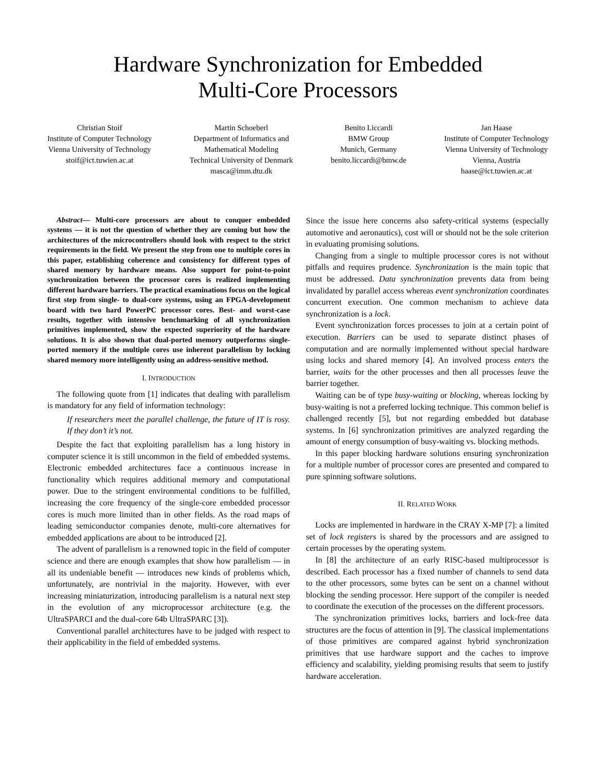Hardware Synchronization for Embedded
Multi-Core Processors
Christian Stoif
Institute of Computer Technology
Vienna University of Technology
stoif@ict.tuwien.ac.at
Martin Schoeberl
Department of Informatics and
Mathematical Modeling
Technical University of Denmark
masca@imm.dtu.dk
Benito Liccardi
BMW Group
Munich, Germany
benito.liccardi@bmw.de
Jan Haase
Institute of Computer Technology
Vienna University of Technology
Vienna, Austria
haase@ict.tuwien.ac.at
Abstract— Multi-core processors are about to conquer embedded systems — it is not the question of whether they are coming but how the architectures of the microcontrollers should look with respect to the strict requirements in the field. We present the step from one to multiple cores in this paper, establishing coherence and consistency for different types of shared memory by hardware means. Also support for point-to-point synchronization between the processor cores is realized implementing different hardware barriers. The practical examinations focus on the logical first step from single- to dual-core systems, using an FPGA-development board with two hard PowerPC processor cores. Best- and worst-case results, together with intensive benchmarking of all synchronization primitives implemented, show the expected superiority of the hardware solutions. It is also shown that dual-ported memory outperforms single-ported memory if the multiple cores use inherent parallelism by locking shared memory more intelligently using an address-sensitive method.
I. INTRODUCTION
The following quote from [1] indicates that dealing with parallelism is mandatory for any field of information technology:
If researchers meet the parallel challenge, the future of IT is rosy. If they don’t it’s not.
Despite the fact that exploiting parallelism has a long history in computer science it is still uncommon in the field of embedded systems. Electronic embedded architectures face a continuous increase in functionality which requires additional memory and computational power. Due to the stringent environmental conditions to be fulfilled, increasing the core frequency of the single-core embedded processor cores is much more limited than in other fields. As the road maps of leading semiconductor companies denote, multi-core alternatives for embedded applications are about to be introduced [2].
The advent of parallelism is a renowned topic in the field of computer science and there are enough examples that show how parallelism — in all its undeniable benefit — introduces new kinds of problems which, unfortunately, are nontrivial in the majority. However, with ever increasing miniaturization, introducing parallelism is a natural next step in the evolution of any microprocessor architecture (e.g. the UltraSPARCI and the dual-core 64b UltraSPARC [3]).
Conventional parallel architectures have to be judged with respect to their applicability in the field of embedded systems.
Since the issue here concerns also safety-critical systems (especially automotive and aeronautics), cost will or should not be the sole criterion in evaluating promising solutions.
Changing from a single to multiple processor cores is not without pitfalls and requires prudence. Synchronization is the main topic that must be addressed. Data synchronization prevents data from being invalidated by parallel access whereas event synchronization coordinates concurrent execution. One common mechanism to achieve data synchronization is a lock.
Event synchronization forces processes to join at a certain point of execution. Barriers can be used to separate distinct phases of computation and are normally implemented without special hardware using locks and shared memory [4]. An involved process enters the barrier, waits for the other processes and then all processes leave the barrier together.
Waiting can be of type busy-waiting or blocking, whereas locking by busy-waiting is not a preferred locking technique. This common belief is challenged recently [5], but not regarding embedded but database systems. In [6] synchronization primitives are analyzed regarding the amount of energy consumption of busy-waiting vs. blocking methods.
In this paper blocking hardware solutions ensuring synchronization for a multiple number of processor cores are presented and compared to pure spinning software solutions.
II. RELATED WORK
Locks are implemented in hardware in the CRAY X-MP [7]: a limited set of lock registers is shared by the processors and are assigned to certain processes by the operating system.
In [8] the architecture of an early RISC-based multiprocessor is described. Each processor has a fixed number of channels to send data to the other processors, some bytes can be sent on a channel without blocking the sending processor. Here support of the compiler is needed to coordinate the execution of the processes on the different processors.
The synchronization primitives locks, barriers and lock-free data structures are the focus of attention in [9]. The classical implementations of those primitives are compared against hybrid synchronization primitives that use hardware support and the caches to improve efficiency and scalability, yielding promising results that seem to justify hardware acceleration.